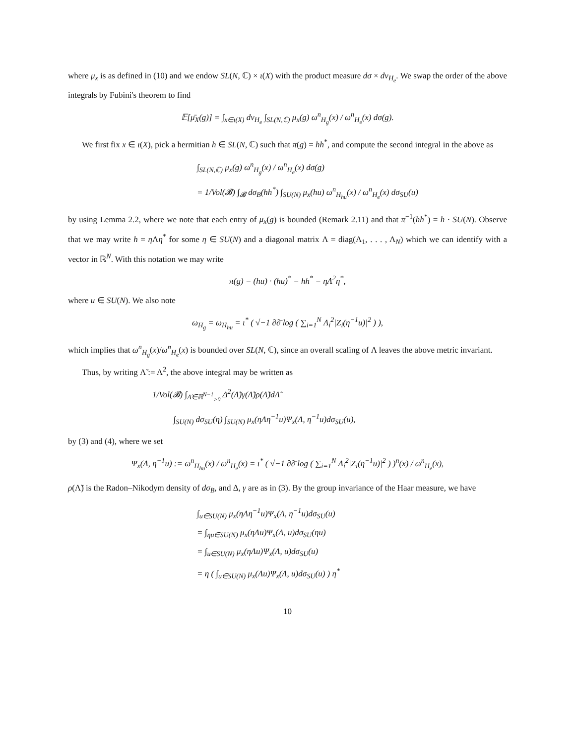where μ<sub>x</sub> is as defined in (10) and we endow SL(N, ℂ) × ι(X) with the product measure dσ × dν<sub>H<sub>e</sub></sub>. We swap the order of the above integrals by Fubini's theorem to find
𝔼[μ̄<sub>X</sub>(g)] = ∫<sub>x∈ι(X)</sub> dν<sub>H<sub>e</sub></sub> ∫<sub>SL(N,ℂ)</sub> μ<sub>x</sub>(g) ω<sup>n</sup><sub>H<sub>g</sub></sub>(x) / ω<sup>n</sup><sub>H<sub>e</sub></sub>(x) dσ(g).
We first fix x ∈ ι(X), pick a hermitian h ∈ SL(N, ℂ) such that π(g) = hh<sup>*</sup>, and compute the second integral in the above as
∫<sub>SL(N,ℂ)</sub> μ<sub>x</sub>(g) ω<sup>n</sup><sub>H<sub>g</sub></sub>(x) / ω<sup>n</sup><sub>H<sub>e</sub></sub>(x) dσ(g)
= 1/Vol(𝓑) ∫<sub>𝓑</sub> dσ<sub>B</sub>(hh<sup>*</sup>) ∫<sub>SU(N)</sub> μ<sub>x</sub>(hu) ω<sup>n</sup><sub>H<sub>hu</sub></sub>(x) / ω<sup>n</sup><sub>H<sub>e</sub></sub>(x) dσ<sub>SU</sub>(u)
by using Lemma 2.2, where we note that each entry of μ<sub>x</sub>(g) is bounded (Remark 2.11) and that π<sup>−1</sup>(hh<sup>*</sup>) = h · SU(N). Observe that we may write h = η Λη<sup>*</sup> for some η ∈ SU(N) and a diagonal matrix Λ = diag(Λ<sub>1</sub>, . . . , Λ<sub>N</sub>) which we can identify with a vector in ℝ<sup>N</sup>. With this notation we may write
π(g) = (hu) · (hu)<sup>*</sup> = hh<sup>*</sup> = ηΛ<sup>2</sup>η<sup>*</sup>,
where u ∈ SU(N). We also note
ω<sub>H<sub>g</sub></sub> = ω<sub>H<sub>hu</sub></sub> = ι<sup>*</sup> ( √−1 ∂∂̄ log ( ∑<sub>i=1</sub><sup>N</sup> Λ<sub>i</sub><sup>2</sup>|Z<sub>i</sub>(η<sup>−1</sup>u)|<sup>2</sup> ) ),
which implies that ω<sup>n</sup><sub>H<sub>g</sub></sub>(x)/ω<sup>n</sup><sub>H<sub>e</sub></sub>(x) is bounded over SL(N, ℂ), since an overall scaling of Λ leaves the above metric invariant.
Thus, by writing Λ̃ := Λ<sup>2</sup>, the above integral may be written as
1/Vol(𝓑) ∫<sub>Λ̃∈ℝ<sup>N−1</sup><sub>>0</sub></sub> Δ<sup>2</sup>(Λ̃)γ(Λ̃)ρ(Λ̃)dΛ̃
∫<sub>SU(N)</sub> dσ<sub>SU</sub>(η) ∫<sub>SU(N)</sub> μ<sub>x</sub>(ηΛη<sup>−1</sup>u)Ψ<sub>x</sub>(Λ, η<sup>−1</sup>u)dσ<sub>SU</sub>(u),
by (3) and (4), where we set
Ψ<sub>x</sub>(Λ, η<sup>−1</sup>u) := ω<sup>n</sup><sub>H<sub>hu</sub></sub>(x) / ω<sup>n</sup><sub>H<sub>e</sub></sub>(x) = ι<sup>*</sup> ( √−1 ∂∂̄ log ( ∑<sub>i=1</sub><sup>N</sup> Λ<sub>i</sub><sup>2</sup>|Z<sub>i</sub>(η<sup>−1</sup>u)|<sup>2</sup> ) )<sup>n</sup>(x) / ω<sup>n</sup><sub>H<sub>e</sub></sub>(x),
ρ(Λ̃) is the Radon–Nikodym density of dσ<sub>B</sub>, and Δ, γ are as in (3). By the group invariance of the Haar measure, we have
∫<sub>u∈SU(N)</sub> μ<sub>x</sub>(ηΛη<sup>−1</sup>u)Ψ<sub>x</sub>(Λ, η<sup>−1</sup>u)dσ<sub>SU</sub>(u)
= ∫<sub>ηu∈SU(N)</sub> μ<sub>x</sub>(ηΛu)Ψ<sub>x</sub>(Λ, u)dσ<sub>SU</sub>(ηu)
= ∫<sub>u∈SU(N)</sub> μ<sub>x</sub>(ηΛu)Ψ<sub>x</sub>(Λ, u)dσ<sub>SU</sub>(u)
= η ( ∫<sub>u∈SU(N)</sub> μ<sub>x</sub>(Λu)Ψ<sub>x</sub>(Λ, u)dσ<sub>SU</sub>(u) ) η<sup>*</sup>
10